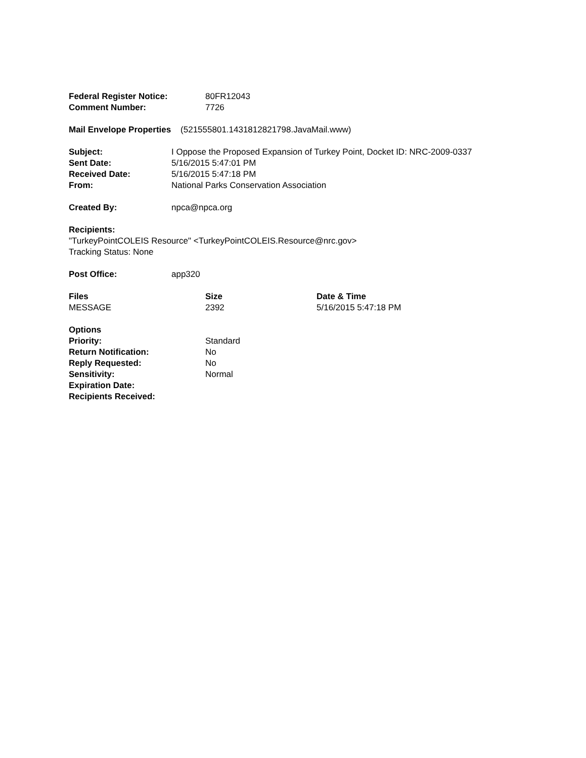| Federal Register Notice: | 80FR12043 |
| Comment Number: | 7726 |
Mail Envelope Properties (521555801.1431812821798.JavaMail.www)
| Subject: | I Oppose the Proposed Expansion of Turkey Point, Docket ID: NRC-2009-0337 |
| Sent Date: | 5/16/2015 5:47:01 PM |
| Received Date: | 5/16/2015 5:47:18 PM |
| From: | National Parks Conservation Association |
| Created By: | npca@npca.org |
Recipients:
"TurkeyPointCOLEIS Resource" <TurkeyPointCOLEIS.Resource@nrc.gov>
Tracking Status: None
| Post Office: | app320 |
| Files | Size | Date & Time |
| --- | --- | --- |
| MESSAGE | 2392 | 5/16/2015 5:47:18 PM |
| Options | |
| --- | --- |
| Priority: | Standard |
| Return Notification: | No |
| Reply Requested: | No |
| Sensitivity: | Normal |
| Expiration Date: | |
| Recipients Received: | |